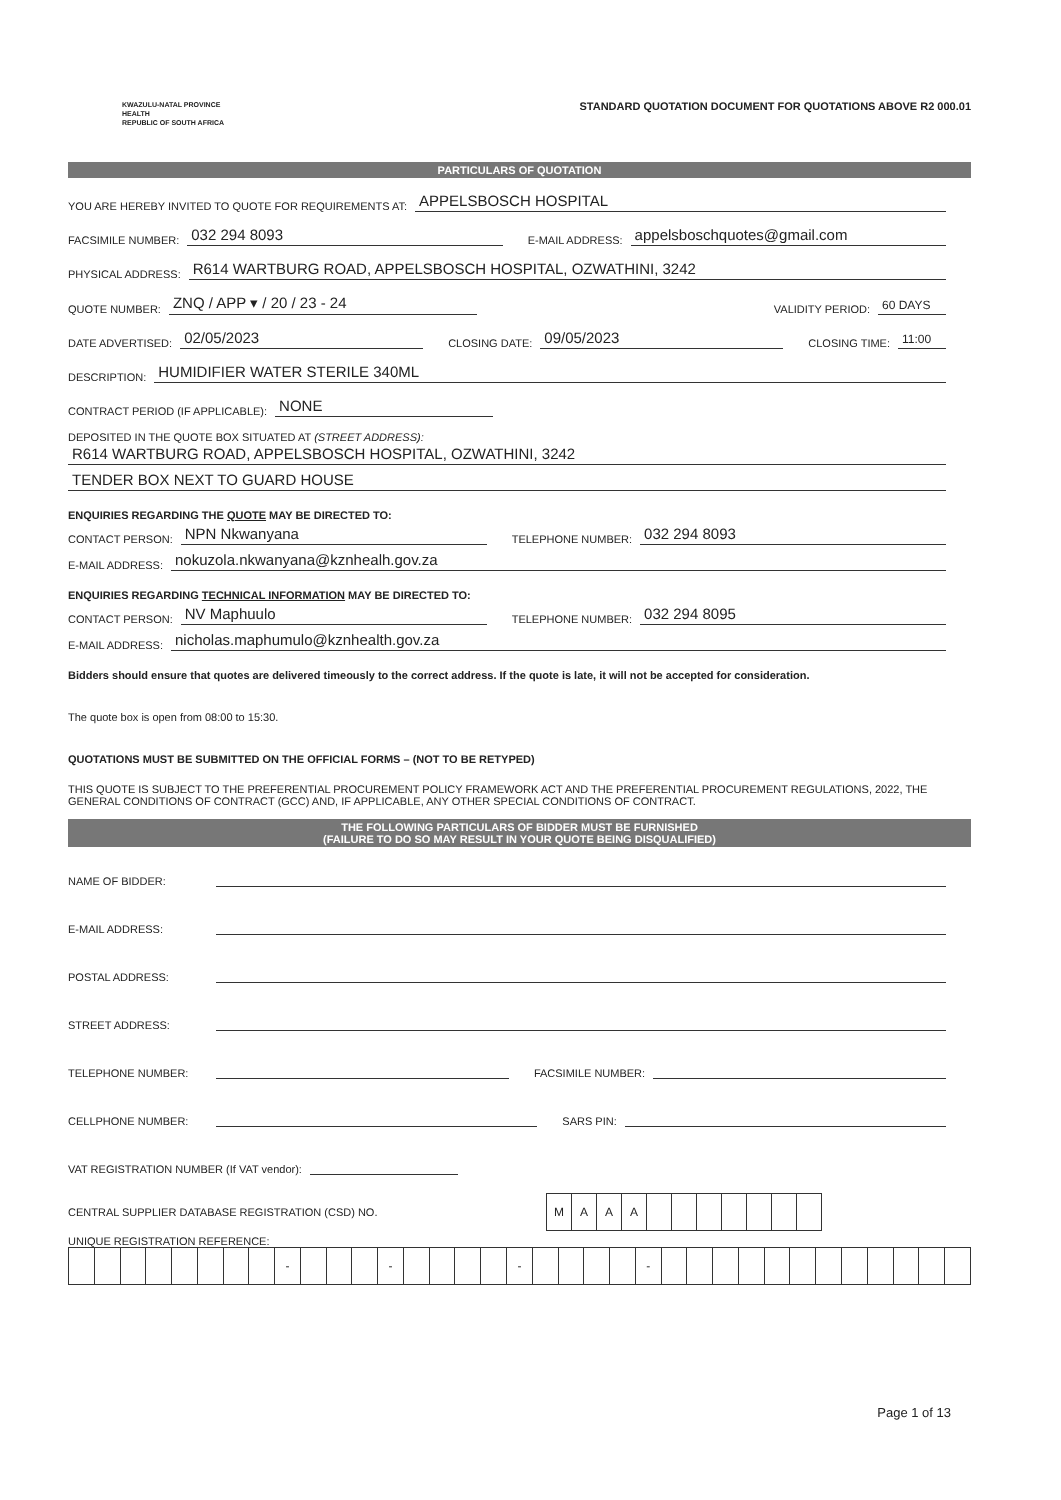KWAZULU-NATAL PROVINCE
HEALTH
REPUBLIC OF SOUTH AFRICA
STANDARD QUOTATION DOCUMENT FOR QUOTATIONS ABOVE R2 000.01
PARTICULARS OF QUOTATION
YOU ARE HEREBY INVITED TO QUOTE FOR REQUIREMENTS AT: APPELSBOSCH HOSPITAL
FACSIMILE NUMBER: 032 294 8093 E-MAIL ADDRESS: appelsboschquotes@gmail.com
PHYSICAL ADDRESS: R614 WARTBURG ROAD, APPELSBOSCH HOSPITAL, OZWATHINI, 3242
QUOTE NUMBER: ZNQ / APP ▾ / 20 / 23 - 24 VALIDITY PERIOD: 60 DAYS
DATE ADVERTISED: 02/05/2023 CLOSING DATE: 09/05/2023 CLOSING TIME: 11:00
DESCRIPTION: HUMIDIFIER WATER STERILE 340ML
CONTRACT PERIOD (IF APPLICABLE): NONE
DEPOSITED IN THE QUOTE BOX SITUATED AT (STREET ADDRESS):
R614 WARTBURG ROAD, APPELSBOSCH HOSPITAL, OZWATHINI, 3242
TENDER BOX NEXT TO GUARD HOUSE
ENQUIRIES REGARDING THE QUOTE MAY BE DIRECTED TO:
CONTACT PERSON: NPN Nkwanyana TELEPHONE NUMBER: 032 294 8093
E-MAIL ADDRESS: nokuzola.nkwanyana@kznhealh.gov.za
ENQUIRIES REGARDING TECHNICAL INFORMATION MAY BE DIRECTED TO:
CONTACT PERSON: NV Maphuulo TELEPHONE NUMBER: 032 294 8095
E-MAIL ADDRESS: nicholas.maphumulo@kznhealth.gov.za
Bidders should ensure that quotes are delivered timeously to the correct address. If the quote is late, it will not be accepted for consideration.
The quote box is open from 08:00 to 15:30.
QUOTATIONS MUST BE SUBMITTED ON THE OFFICIAL FORMS – (NOT TO BE RETYPED)
THIS QUOTE IS SUBJECT TO THE PREFERENTIAL PROCUREMENT POLICY FRAMEWORK ACT AND THE PREFERENTIAL PROCUREMENT REGULATIONS, 2022, THE GENERAL CONDITIONS OF CONTRACT (GCC) AND, IF APPLICABLE, ANY OTHER SPECIAL CONDITIONS OF CONTRACT.
THE FOLLOWING PARTICULARS OF BIDDER MUST BE FURNISHED
(FAILURE TO DO SO MAY RESULT IN YOUR QUOTE BEING DISQUALIFIED)
NAME OF BIDDER:
E-MAIL ADDRESS:
POSTAL ADDRESS:
STREET ADDRESS:
TELEPHONE NUMBER: FACSIMILE NUMBER:
CELLPHONE NUMBER: SARS PIN:
VAT REGISTRATION NUMBER (If VAT vendor):
CENTRAL SUPPLIER DATABASE REGISTRATION (CSD) NO.
| M | A | A | A | | | | | | | |
UNIQUE REGISTRATION REFERENCE:
| | | | | | | | | - | | | | - | | | | | - | | | | | - | | | | | | | | | | | | |
Page 1 of 13